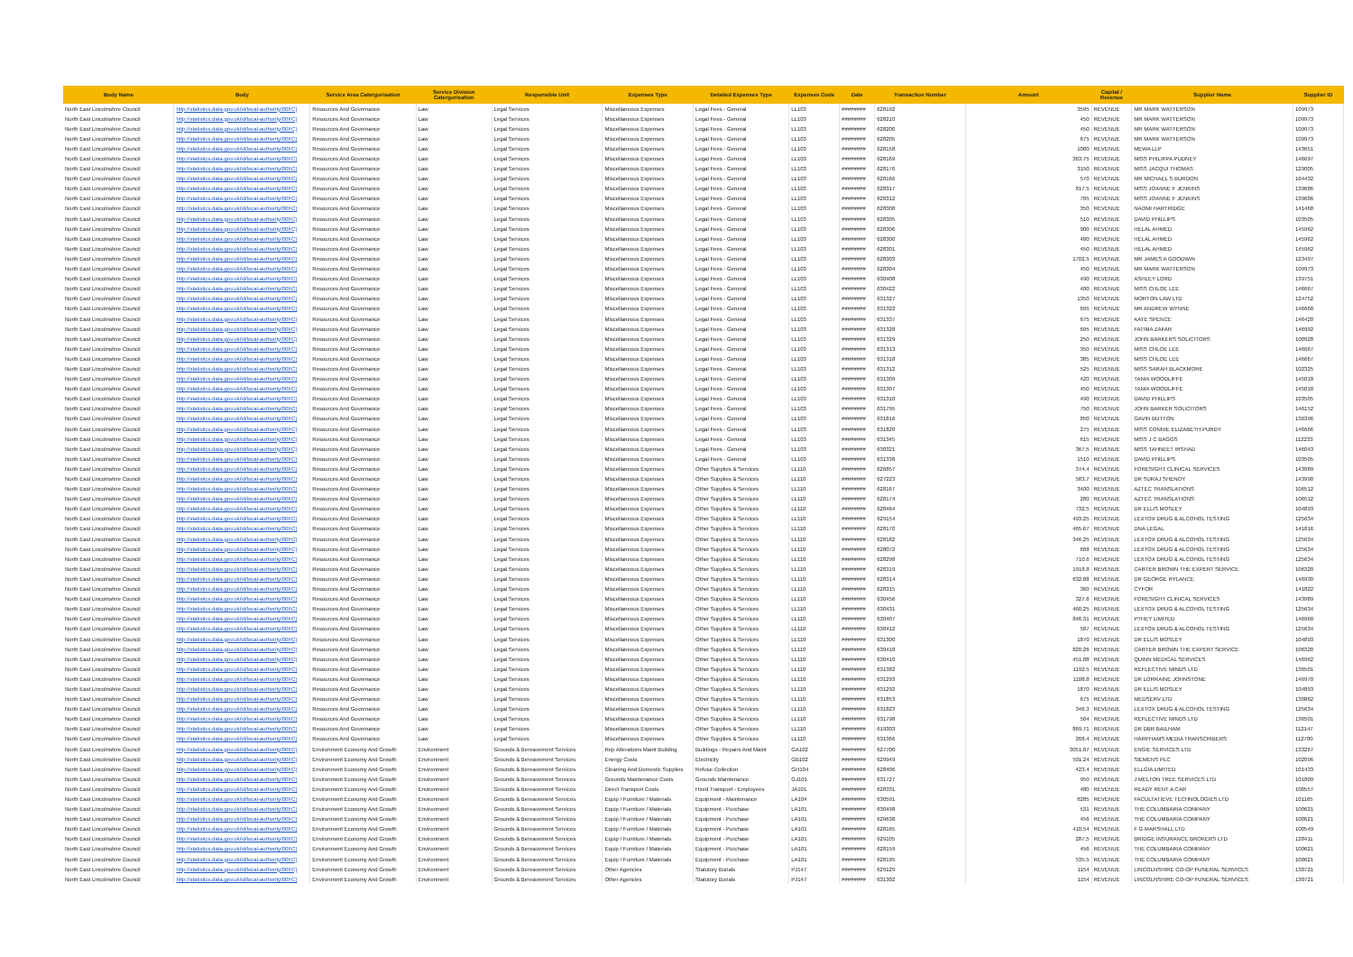| Body Name | Body | Service Area Catergorisation | Service Division Catergorisation | Responsible Unit | Expenses Type | Detailed Expenses Type | Expenses Code | Date | Transaction Number | Amount | Capital / Revenue | Supplier Name | Supplier ID |
| --- | --- | --- | --- | --- | --- | --- | --- | --- | --- | --- | --- | --- | --- |
| North East Lincolnshire Council | http://statistics.data.gov.uk/id/local-authority/00FC) | Resources And Governance | Law | Legal Services | Miscellaneous Expenses | Legal Fees - General | LL103 | ######## | 628192 | 3595 | REVENUE | MR MARK WATTERSON | 109973 |
| North East Lincolnshire Council | http://statistics.data.gov.uk/id/local-authority/00FC) | Resources And Governance | Law | Legal Services | Miscellaneous Expenses | Legal Fees - General | LL103 | ######## | 628210 | 450 | REVENUE | MR MARK WATTERSON | 109973 |
| North East Lincolnshire Council | http://statistics.data.gov.uk/id/local-authority/00FC) | Resources And Governance | Law | Legal Services | Miscellaneous Expenses | Legal Fees - General | LL103 | ######## | 628200 | 450 | REVENUE | MR MARK WATTERSON | 109973 |
| North East Lincolnshire Council | http://statistics.data.gov.uk/id/local-authority/00FC) | Resources And Governance | Law | Legal Services | Miscellaneous Expenses | Legal Fees - General | LL103 | ######## | 628205 | 675 | REVENUE | MR MARK WATTERSON | 109973 |
| North East Lincolnshire Council | http://statistics.data.gov.uk/id/local-authority/00FC) | Resources And Governance | Law | Legal Services | Miscellaneous Expenses | Legal Fees - General | LL103 | ######## | 628158 | 1080 | REVENUE | MEWA LLP | 143651 |
| North East Lincolnshire Council | http://statistics.data.gov.uk/id/local-authority/00FC) | Resources And Governance | Law | Legal Services | Miscellaneous Expenses | Legal Fees - General | LL103 | ######## | 628169 | 363.75 | REVENUE | MISS PHILIPPA PUDNEY | 146697 |
| North East Lincolnshire Council | http://statistics.data.gov.uk/id/local-authority/00FC) | Resources And Governance | Law | Legal Services | Miscellaneous Expenses | Legal Fees - General | LL103 | ######## | 628176 | 3150 | REVENUE | MISS JACQUI THOMAS | 129005 |
| North East Lincolnshire Council | http://statistics.data.gov.uk/id/local-authority/00FC) | Resources And Governance | Law | Legal Services | Miscellaneous Expenses | Legal Fees - General | LL103 | ######## | 628166 | 570 | REVENUE | MR MICHAEL S BURDON | 104432 |
| North East Lincolnshire Council | http://statistics.data.gov.uk/id/local-authority/00FC) | Resources And Governance | Law | Legal Services | Miscellaneous Expenses | Legal Fees - General | LL103 | ######## | 628317 | 817.5 | REVENUE | MISS JOANNE F JENKINS | 139686 |
| North East Lincolnshire Council | http://statistics.data.gov.uk/id/local-authority/00FC) | Resources And Governance | Law | Legal Services | Miscellaneous Expenses | Legal Fees - General | LL103 | ######## | 628312 | 705 | REVENUE | MISS JOANNE F JENKINS | 139686 |
| North East Lincolnshire Council | http://statistics.data.gov.uk/id/local-authority/00FC) | Resources And Governance | Law | Legal Services | Miscellaneous Expenses | Legal Fees - General | LL103 | ######## | 628308 | 350 | REVENUE | NAOMI HARTRIDGE | 141468 |
| North East Lincolnshire Council | http://statistics.data.gov.uk/id/local-authority/00FC) | Resources And Governance | Law | Legal Services | Miscellaneous Expenses | Legal Fees - General | LL103 | ######## | 628305 | 510 | REVENUE | DAVID PHILLIPS | 103505 |
| North East Lincolnshire Council | http://statistics.data.gov.uk/id/local-authority/00FC) | Resources And Governance | Law | Legal Services | Miscellaneous Expenses | Legal Fees - General | LL103 | ######## | 628306 | 900 | REVENUE | HELAL AHMED | 145962 |
| North East Lincolnshire Council | http://statistics.data.gov.uk/id/local-authority/00FC) | Resources And Governance | Law | Legal Services | Miscellaneous Expenses | Legal Fees - General | LL103 | ######## | 628300 | 480 | REVENUE | HELAL AHMED | 145962 |
| North East Lincolnshire Council | http://statistics.data.gov.uk/id/local-authority/00FC) | Resources And Governance | Law | Legal Services | Miscellaneous Expenses | Legal Fees - General | LL103 | ######## | 628301 | 450 | REVENUE | HELAL AHMED | 145962 |
| North East Lincolnshire Council | http://statistics.data.gov.uk/id/local-authority/00FC) | Resources And Governance | Law | Legal Services | Miscellaneous Expenses | Legal Fees - General | LL103 | ######## | 628303 | 1702.5 | REVENUE | MR JAMES A GOODWIN | 123497 |
| North East Lincolnshire Council | http://statistics.data.gov.uk/id/local-authority/00FC) | Resources And Governance | Law | Legal Services | Miscellaneous Expenses | Legal Fees - General | LL103 | ######## | 628304 | 450 | REVENUE | MR MARK WATTERSON | 109973 |
| North East Lincolnshire Council | http://statistics.data.gov.uk/id/local-authority/00FC) | Resources And Governance | Law | Legal Services | Miscellaneous Expenses | Legal Fees - General | LL103 | ######## | 630408 | 490 | REVENUE | ASHLEY LORD | 139751 |
| North East Lincolnshire Council | http://statistics.data.gov.uk/id/local-authority/00FC) | Resources And Governance | Law | Legal Services | Miscellaneous Expenses | Legal Fees - General | LL103 | ######## | 630422 | 400 | REVENUE | MISS CHLOE LEE | 146667 |
| North East Lincolnshire Council | http://statistics.data.gov.uk/id/local-authority/00FC) | Resources And Governance | Law | Legal Services | Miscellaneous Expenses | Legal Fees - General | LL103 | ######## | 631327 | 1350 | REVENUE | MORTON LAW LTD | 124752 |
| North East Lincolnshire Council | http://statistics.data.gov.uk/id/local-authority/00FC) | Resources And Governance | Law | Legal Services | Miscellaneous Expenses | Legal Fees - General | LL103 | ######## | 631322 | 695 | REVENUE | MR ANDREW WYNNE | 146668 |
| North East Lincolnshire Council | http://statistics.data.gov.uk/id/local-authority/00FC) | Resources And Governance | Law | Legal Services | Miscellaneous Expenses | Legal Fees - General | LL103 | ######## | 631337 | 675 | REVENUE | KATE SPENCE | 146420 |
| North East Lincolnshire Council | http://statistics.data.gov.uk/id/local-authority/00FC) | Resources And Governance | Law | Legal Services | Miscellaneous Expenses | Legal Fees - General | LL103 | ######## | 631328 | 695 | REVENUE | FATIMA ZAFAR | 146992 |
| North East Lincolnshire Council | http://statistics.data.gov.uk/id/local-authority/00FC) | Resources And Governance | Law | Legal Services | Miscellaneous Expenses | Legal Fees - General | LL103 | ######## | 631329 | 250 | REVENUE | JOHN BARKERS SOLICITORS | 100928 |
| North East Lincolnshire Council | http://statistics.data.gov.uk/id/local-authority/00FC) | Resources And Governance | Law | Legal Services | Miscellaneous Expenses | Legal Fees - General | LL103 | ######## | 631313 | 350 | REVENUE | MISS CHLOE LEE | 146667 |
| North East Lincolnshire Council | http://statistics.data.gov.uk/id/local-authority/00FC) | Resources And Governance | Law | Legal Services | Miscellaneous Expenses | Legal Fees - General | LL103 | ######## | 631318 | 385 | REVENUE | MISS CHLOE LEE | 146667 |
| North East Lincolnshire Council | http://statistics.data.gov.uk/id/local-authority/00FC) | Resources And Governance | Law | Legal Services | Miscellaneous Expenses | Legal Fees - General | LL103 | ######## | 631312 | 525 | REVENUE | MISS SARAH BLACKMORE | 102325 |
| North East Lincolnshire Council | http://statistics.data.gov.uk/id/local-authority/00FC) | Resources And Governance | Law | Legal Services | Miscellaneous Expenses | Legal Fees - General | LL103 | ######## | 631309 | 420 | REVENUE | TANIA WOODLIFFE | 145018 |
| North East Lincolnshire Council | http://statistics.data.gov.uk/id/local-authority/00FC) | Resources And Governance | Law | Legal Services | Miscellaneous Expenses | Legal Fees - General | LL103 | ######## | 631307 | 450 | REVENUE | TANIA WOODLIFFE | 145018 |
| North East Lincolnshire Council | http://statistics.data.gov.uk/id/local-authority/00FC) | Resources And Governance | Law | Legal Services | Miscellaneous Expenses | Legal Fees - General | LL103 | ######## | 631310 | 490 | REVENUE | DAVID PHILLIPS | 103505 |
| North East Lincolnshire Council | http://statistics.data.gov.uk/id/local-authority/00FC) | Resources And Governance | Law | Legal Services | Miscellaneous Expenses | Legal Fees - General | LL103 | ######## | 631795 | 750 | REVENUE | JOHN BARKER SOLICITORS | 146152 |
| North East Lincolnshire Council | http://statistics.data.gov.uk/id/local-authority/00FC) | Resources And Governance | Law | Legal Services | Miscellaneous Expenses | Legal Fees - General | LL103 | ######## | 631816 | 850 | REVENUE | GAVIN BUTTON | 136396 |
| North East Lincolnshire Council | http://statistics.data.gov.uk/id/local-authority/00FC) | Resources And Governance | Law | Legal Services | Miscellaneous Expenses | Legal Fees - General | LL103 | ######## | 631820 | 275 | REVENUE | MISS CONNIE ELIZABETH PURDY | 146666 |
| North East Lincolnshire Council | http://statistics.data.gov.uk/id/local-authority/00FC) | Resources And Governance | Law | Legal Services | Miscellaneous Expenses | Legal Fees - General | LL103 | ######## | 631345 | 615 | REVENUE | MISS J C BAGGS | 112233 |
| North East Lincolnshire Council | http://statistics.data.gov.uk/id/local-authority/00FC) | Resources And Governance | Law | Legal Services | Miscellaneous Expenses | Legal Fees - General | LL103 | ######## | 630321 | 367.5 | REVENUE | MISS TAHNEET IRSHAD | 146043 |
| North East Lincolnshire Council | http://statistics.data.gov.uk/id/local-authority/00FC) | Resources And Governance | Law | Legal Services | Miscellaneous Expenses | Legal Fees - General | LL103 | ######## | 631338 | 1510 | REVENUE | DAVID PHILLIPS | 103505 |
| North East Lincolnshire Council | http://statistics.data.gov.uk/id/local-authority/00FC) | Resources And Governance | Law | Legal Services | Miscellaneous Expenses | Other Supplies & Services | LL110 | ######## | 626857 | 374.4 | REVENUE | FORESIGHT CLINICAL SERVICES | 143989 |
| North East Lincolnshire Council | http://statistics.data.gov.uk/id/local-authority/00FC) | Resources And Governance | Law | Legal Services | Miscellaneous Expenses | Other Supplies & Services | LL110 | ######## | 627223 | 583.7 | REVENUE | DR SURAJ SHENOY | 143990 |
| North East Lincolnshire Council | http://statistics.data.gov.uk/id/local-authority/00FC) | Resources And Governance | Law | Legal Services | Miscellaneous Expenses | Other Supplies & Services | LL110 | ######## | 628167 | 3400 | REVENUE | AZTEC TRANSLATIONS | 106512 |
| North East Lincolnshire Council | http://statistics.data.gov.uk/id/local-authority/00FC) | Resources And Governance | Law | Legal Services | Miscellaneous Expenses | Other Supplies & Services | LL110 | ######## | 628174 | 280 | REVENUE | AZTEC TRANSLATIONS | 106512 |
| North East Lincolnshire Council | http://statistics.data.gov.uk/id/local-authority/00FC) | Resources And Governance | Law | Legal Services | Miscellaneous Expenses | Other Supplies & Services | LL110 | ######## | 628464 | 732.5 | REVENUE | DR ELLIS MOSLEY | 104893 |
| North East Lincolnshire Council | http://statistics.data.gov.uk/id/local-authority/00FC) | Resources And Governance | Law | Legal Services | Miscellaneous Expenses | Other Supplies & Services | LL110 | ######## | 629154 | 493.25 | REVENUE | LEXTOX DRUG & ALCOHOL TESTING | 125634 |
| North East Lincolnshire Council | http://statistics.data.gov.uk/id/local-authority/00FC) | Resources And Governance | Law | Legal Services | Miscellaneous Expenses | Other Supplies & Services | LL110 | ######## | 628170 | 465.67 | REVENUE | DNA LEGAL | 141816 |
| North East Lincolnshire Council | http://statistics.data.gov.uk/id/local-authority/00FC) | Resources And Governance | Law | Legal Services | Miscellaneous Expenses | Other Supplies & Services | LL110 | ######## | 628182 | 346.25 | REVENUE | LEXTOX DRUG & ALCOHOL TESTING | 125634 |
| North East Lincolnshire Council | http://statistics.data.gov.uk/id/local-authority/00FC) | Resources And Governance | Law | Legal Services | Miscellaneous Expenses | Other Supplies & Services | LL110 | ######## | 628072 | 668 | REVENUE | LEXTOX DRUG & ALCOHOL TESTING | 125634 |
| North East Lincolnshire Council | http://statistics.data.gov.uk/id/local-authority/00FC) | Resources And Governance | Law | Legal Services | Miscellaneous Expenses | Other Supplies & Services | LL110 | ######## | 628298 | 710.6 | REVENUE | LEXTOX DRUG & ALCOHOL TESTING | 125634 |
| North East Lincolnshire Council | http://statistics.data.gov.uk/id/local-authority/00FC) | Resources And Governance | Law | Legal Services | Miscellaneous Expenses | Other Supplies & Services | LL110 | ######## | 628319 | 1918.8 | REVENUE | CARTER BROWN THE EXPERT SERVICE | 106320 |
| North East Lincolnshire Council | http://statistics.data.gov.uk/id/local-authority/00FC) | Resources And Governance | Law | Legal Services | Miscellaneous Expenses | Other Supplies & Services | LL110 | ######## | 628314 | 632.88 | REVENUE | DR GEORGE RYLANCE | 146930 |
| North East Lincolnshire Council | http://statistics.data.gov.uk/id/local-authority/00FC) | Resources And Governance | Law | Legal Services | Miscellaneous Expenses | Other Supplies & Services | LL110 | ######## | 628315 | 360 | REVENUE | CYFOR | 141822 |
| North East Lincolnshire Council | http://statistics.data.gov.uk/id/local-authority/00FC) | Resources And Governance | Law | Legal Services | Miscellaneous Expenses | Other Supplies & Services | LL110 | ######## | 630456 | 327.6 | REVENUE | FORESIGHT CLINICAL SERVICES | 143989 |
| North East Lincolnshire Council | http://statistics.data.gov.uk/id/local-authority/00FC) | Resources And Governance | Law | Legal Services | Miscellaneous Expenses | Other Supplies & Services | LL110 | ######## | 630431 | 460.25 | REVENUE | LEXTOX DRUG & ALCOHOL TESTING | 125634 |
| North East Lincolnshire Council | http://statistics.data.gov.uk/id/local-authority/00FC) | Resources And Governance | Law | Legal Services | Miscellaneous Expenses | Other Supplies & Services | LL110 | ######## | 630407 | 846.31 | REVENUE | PTHEY LIMITED | 146960 |
| North East Lincolnshire Council | http://statistics.data.gov.uk/id/local-authority/00FC) | Resources And Governance | Law | Legal Services | Miscellaneous Expenses | Other Supplies & Services | LL110 | ######## | 630412 | 587 | REVENUE | LEXTOX DRUG & ALCOHOL TESTING | 125634 |
| North East Lincolnshire Council | http://statistics.data.gov.uk/id/local-authority/00FC) | Resources And Governance | Law | Legal Services | Miscellaneous Expenses | Other Supplies & Services | LL110 | ######## | 631300 | 1870 | REVENUE | DR ELLIS MOSLEY | 104893 |
| North East Lincolnshire Council | http://statistics.data.gov.uk/id/local-authority/00FC) | Resources And Governance | Law | Legal Services | Miscellaneous Expenses | Other Supplies & Services | LL110 | ######## | 630418 | 820.26 | REVENUE | CARTER BROWN THE EXPERT SERVICE | 106320 |
| North East Lincolnshire Council | http://statistics.data.gov.uk/id/local-authority/00FC) | Resources And Governance | Law | Legal Services | Miscellaneous Expenses | Other Supplies & Services | LL110 | ######## | 630410 | 451.88 | REVENUE | QUINN MEDICAL SERVICES | 146962 |
| North East Lincolnshire Council | http://statistics.data.gov.uk/id/local-authority/00FC) | Resources And Governance | Law | Legal Services | Miscellaneous Expenses | Other Supplies & Services | LL110 | ######## | 631382 | 1192.5 | REVENUE | REFLECTIVE MINDS LTD | 136501 |
| North East Lincolnshire Council | http://statistics.data.gov.uk/id/local-authority/00FC) | Resources And Governance | Law | Legal Services | Miscellaneous Expenses | Other Supplies & Services | LL110 | ######## | 631293 | 1108.8 | REVENUE | DR LORRAINE JOHNSTONE | 146970 |
| North East Lincolnshire Council | http://statistics.data.gov.uk/id/local-authority/00FC) | Resources And Governance | Law | Legal Services | Miscellaneous Expenses | Other Supplies & Services | LL110 | ######## | 631292 | 1870 | REVENUE | DR ELLIS MOSLEY | 104893 |
| North East Lincolnshire Council | http://statistics.data.gov.uk/id/local-authority/00FC) | Resources And Governance | Law | Legal Services | Miscellaneous Expenses | Other Supplies & Services | LL110 | ######## | 631853 | 675 | REVENUE | MEDSERV LTD | 130862 |
| North East Lincolnshire Council | http://statistics.data.gov.uk/id/local-authority/00FC) | Resources And Governance | Law | Legal Services | Miscellaneous Expenses | Other Supplies & Services | LL110 | ######## | 631823 | 346.3 | REVENUE | LEXTOX DRUG & ALCOHOL TESTING | 125634 |
| North East Lincolnshire Council | http://statistics.data.gov.uk/id/local-authority/00FC) | Resources And Governance | Law | Legal Services | Miscellaneous Expenses | Other Supplies & Services | LL110 | ######## | 631798 | 504 | REVENUE | REFLECTIVE MINDS LTD | 136501 |
| North East Lincolnshire Council | http://statistics.data.gov.uk/id/local-authority/00FC) | Resources And Governance | Law | Legal Services | Miscellaneous Expenses | Other Supplies & Services | LL110 | ######## | 619303 | 869.71 | REVENUE | DR DBR BAILHAM | 112147 |
| North East Lincolnshire Council | http://statistics.data.gov.uk/id/local-authority/00FC) | Resources And Governance | Law | Legal Services | Miscellaneous Expenses | Other Supplies & Services | LL110 | ######## | 631366 | 268.4 | REVENUE | HARPHAMS MEDIA TRANSCRIBERS | 112780 |
| North East Lincolnshire Council | http://statistics.data.gov.uk/id/local-authority/00FC) | Environment Economy And Growth | Environment | Grounds & Bereavement Services | Rep Alterations Maint Building | Buildings - Repairs And Maint | GA102 | ######## | 627700 | 3051.07 | REVENUE | ENGIE SERVICES LTD | 133267 |
| North East Lincolnshire Council | http://statistics.data.gov.uk/id/local-authority/00FC) | Environment Economy And Growth | Environment | Grounds & Bereavement Services | Energy Costs | Electricity | GB102 | ######## | 629949 | 501.24 | REVENUE | SIEMENS PLC | 102096 |
| North East Lincolnshire Council | http://statistics.data.gov.uk/id/local-authority/00FC) | Environment Economy And Growth | Environment | Grounds & Bereavement Services | Cleaning And Domestic Supplies | Refuse Collection | GH104 | ######## | 628406 | 423.4 | REVENUE | ELLGIA LIMITED | 101433 |
| North East Lincolnshire Council | http://statistics.data.gov.uk/id/local-authority/00FC) | Environment Economy And Growth | Environment | Grounds & Bereavement Services | Grounds Maintenance Costs | Grounds Maintenance | GJ101 | ######## | 631727 | 950 | REVENUE | J MELTON TREE SERVICES LTD | 101809 |
| North East Lincolnshire Council | http://statistics.data.gov.uk/id/local-authority/00FC) | Environment Economy And Growth | Environment | Grounds & Bereavement Services | Direct Transport Costs | Hired Transport - Employees | JA101 | ######## | 628331 | 480 | REVENUE | READY RENT A CAR | 100557 |
| North East Lincolnshire Council | http://statistics.data.gov.uk/id/local-authority/00FC) | Environment Economy And Growth | Environment | Grounds & Bereavement Services | Equip / Furniture / Materials | Equipment - Maintenance | LA104 | ######## | 630591 | 6285 | REVENUE | FACULTATIEVE TECHNOLOGIES LTD | 101165 |
| North East Lincolnshire Council | http://statistics.data.gov.uk/id/local-authority/00FC) | Environment Economy And Growth | Environment | Grounds & Bereavement Services | Equip / Furniture / Materials | Equipment - Purchase | LA101 | ######## | 630498 | 531 | REVENUE | THE COLUMBARIA COMPANY | 100621 |
| North East Lincolnshire Council | http://statistics.data.gov.uk/id/local-authority/00FC) | Environment Economy And Growth | Environment | Grounds & Bereavement Services | Equip / Furniture / Materials | Equipment - Purchase | LA101 | ######## | 629638 | 456 | REVENUE | THE COLUMBARIA COMPANY | 100621 |
| North East Lincolnshire Council | http://statistics.data.gov.uk/id/local-authority/00FC) | Environment Economy And Growth | Environment | Grounds & Bereavement Services | Equip / Furniture / Materials | Equipment - Purchase | LA101 | ######## | 628165 | 410.54 | REVENUE | F G MARSHALL LTD | 100549 |
| North East Lincolnshire Council | http://statistics.data.gov.uk/id/local-authority/00FC) | Environment Economy And Growth | Environment | Grounds & Bereavement Services | Equip / Furniture / Materials | Equipment - Purchase | LA101 | ######## | 629105 | 287.5 | REVENUE | BRIDGE INSURANCE BROKERS LTD | 128411 |
| North East Lincolnshire Council | http://statistics.data.gov.uk/id/local-authority/00FC) | Environment Economy And Growth | Environment | Grounds & Bereavement Services | Equip / Furniture / Materials | Equipment - Purchase | LA101 | ######## | 628159 | 456 | REVENUE | THE COLUMBARIA COMPANY | 100621 |
| North East Lincolnshire Council | http://statistics.data.gov.uk/id/local-authority/00FC) | Environment Economy And Growth | Environment | Grounds & Bereavement Services | Equip / Furniture / Materials | Equipment - Purchase | LA101 | ######## | 628195 | 535.5 | REVENUE | THE COLUMBARIA COMPANY | 100621 |
| North East Lincolnshire Council | http://statistics.data.gov.uk/id/local-authority/00FC) | Environment Economy And Growth | Environment | Grounds & Bereavement Services | Other Agencies | Statutory Burials | PJ147 | ######## | 629129 | 1154 | REVENUE | LINCOLNSHIRE CO-OP FUNERAL SERVICES | 130721 |
| North East Lincolnshire Council | http://statistics.data.gov.uk/id/local-authority/00FC) | Environment Economy And Growth | Environment | Grounds & Bereavement Services | Other Agencies | Statutory Burials | PJ147 | ######## | 631302 | 1154 | REVENUE | LINCOLNSHIRE CO-OP FUNERAL SERVICES | 130721 |